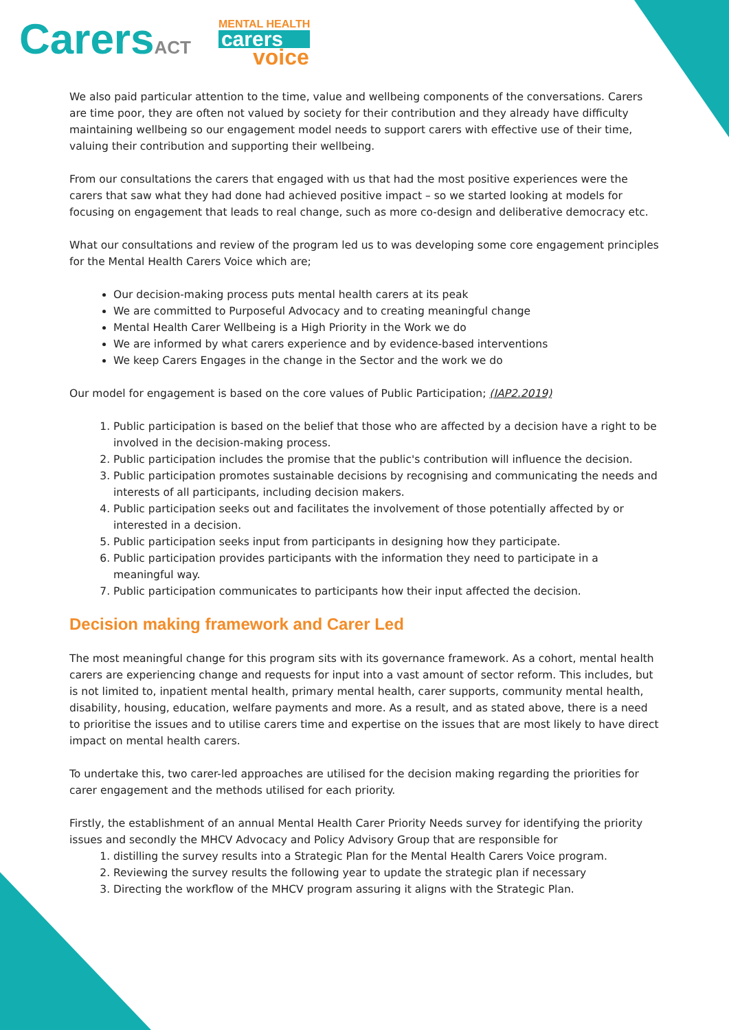CarersACT
MENTAL HEALTH
carers
voice
We also paid particular attention to the time, value and wellbeing components of the conversations. Carers are time poor, they are often not valued by society for their contribution and they already have difficulty maintaining wellbeing so our engagement model needs to support carers with effective use of their time, valuing their contribution and supporting their wellbeing.
From our consultations the carers that engaged with us that had the most positive experiences were the carers that saw what they had done had achieved positive impact – so we started looking at models for focusing on engagement that leads to real change, such as more co-design and deliberative democracy etc.
What our consultations and review of the program led us to was developing some core engagement principles for the Mental Health Carers Voice which are;
Our decision-making process puts mental health carers at its peak
We are committed to Purposeful Advocacy and to creating meaningful change
Mental Health Carer Wellbeing is a High Priority in the Work we do
We are informed by what carers experience and by evidence-based interventions
We keep Carers Engages in the change in the Sector and the work we do
Our model for engagement is based on the core values of Public Participation; (IAP2.2019)
1. Public participation is based on the belief that those who are affected by a decision have a right to be involved in the decision-making process.
2. Public participation includes the promise that the public's contribution will influence the decision.
3. Public participation promotes sustainable decisions by recognising and communicating the needs and interests of all participants, including decision makers.
4. Public participation seeks out and facilitates the involvement of those potentially affected by or interested in a decision.
5. Public participation seeks input from participants in designing how they participate.
6. Public participation provides participants with the information they need to participate in a meaningful way.
7. Public participation communicates to participants how their input affected the decision.
Decision making framework and Carer Led
The most meaningful change for this program sits with its governance framework. As a cohort, mental health carers are experiencing change and requests for input into a vast amount of sector reform. This includes, but is not limited to, inpatient mental health, primary mental health, carer supports, community mental health, disability, housing, education, welfare payments and more. As a result, and as stated above, there is a need to prioritise the issues and to utilise carers time and expertise on the issues that are most likely to have direct impact on mental health carers.
To undertake this, two carer-led approaches are utilised for the decision making regarding the priorities for carer engagement and the methods utilised for each priority.
Firstly, the establishment of an annual Mental Health Carer Priority Needs survey for identifying the priority issues and secondly the MHCV Advocacy and Policy Advisory Group that are responsible for
1. distilling the survey results into a Strategic Plan for the Mental Health Carers Voice program.
2. Reviewing the survey results the following year to update the strategic plan if necessary
3. Directing the workflow of the MHCV program assuring it aligns with the Strategic Plan.